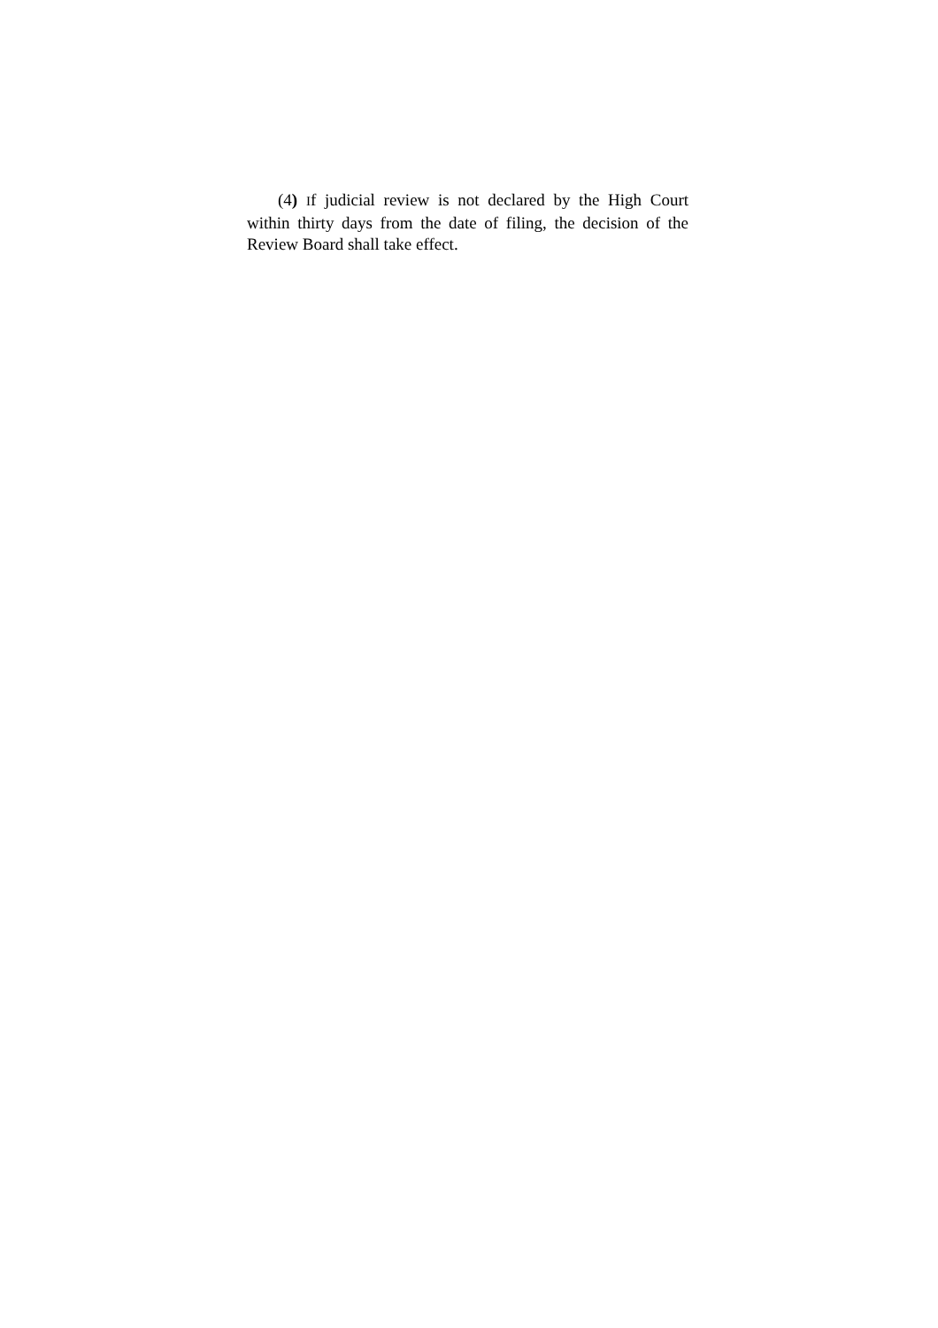(4) If judicial review is not declared by the High Court within thirty days from the date of filing, the decision of the Review Board shall take effect.